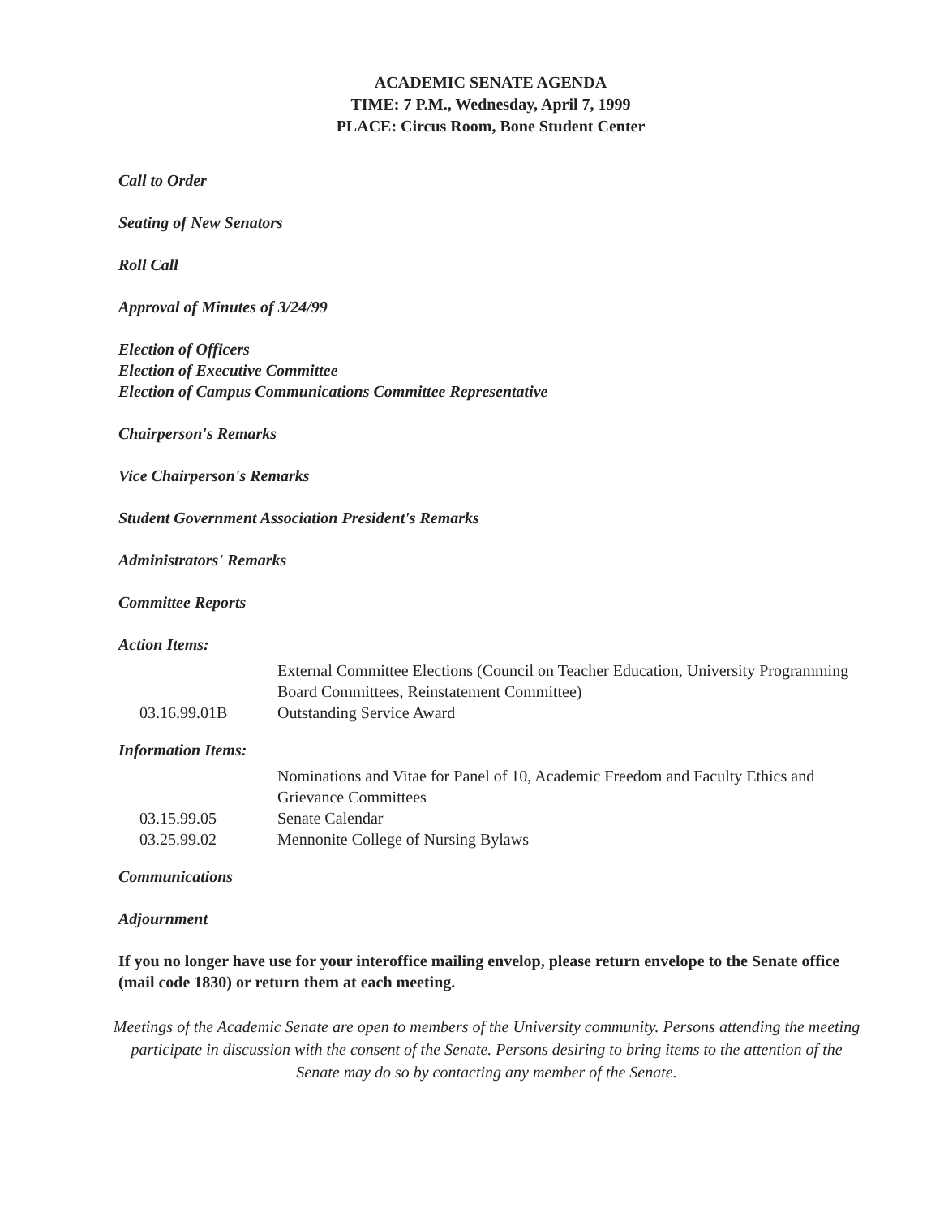ACADEMIC SENATE AGENDA
TIME: 7 P.M., Wednesday, April 7, 1999
PLACE: Circus Room, Bone Student Center
Call to Order
Seating of New Senators
Roll Call
Approval of Minutes of 3/24/99
Election of Officers
Election of Executive Committee
Election of Campus Communications Committee Representative
Chairperson's Remarks
Vice Chairperson's Remarks
Student Government Association President's Remarks
Administrators' Remarks
Committee Reports
Action Items:
| | External Committee Elections (Council on Teacher Education, University Programming Board Committees, Reinstatement Committee) |
| 03.16.99.01B | Outstanding Service Award |
Information Items:
| | Nominations and Vitae for Panel of 10, Academic Freedom and Faculty Ethics and Grievance Committees |
| 03.15.99.05 | Senate Calendar |
| 03.25.99.02 | Mennonite College of Nursing Bylaws |
Communications
Adjournment
If you no longer have use for your interoffice mailing envelop, please return envelope to the Senate office (mail code 1830) or return them at each meeting.
Meetings of the Academic Senate are open to members of the University community. Persons attending the meeting participate in discussion with the consent of the Senate. Persons desiring to bring items to the attention of the Senate may do so by contacting any member of the Senate.